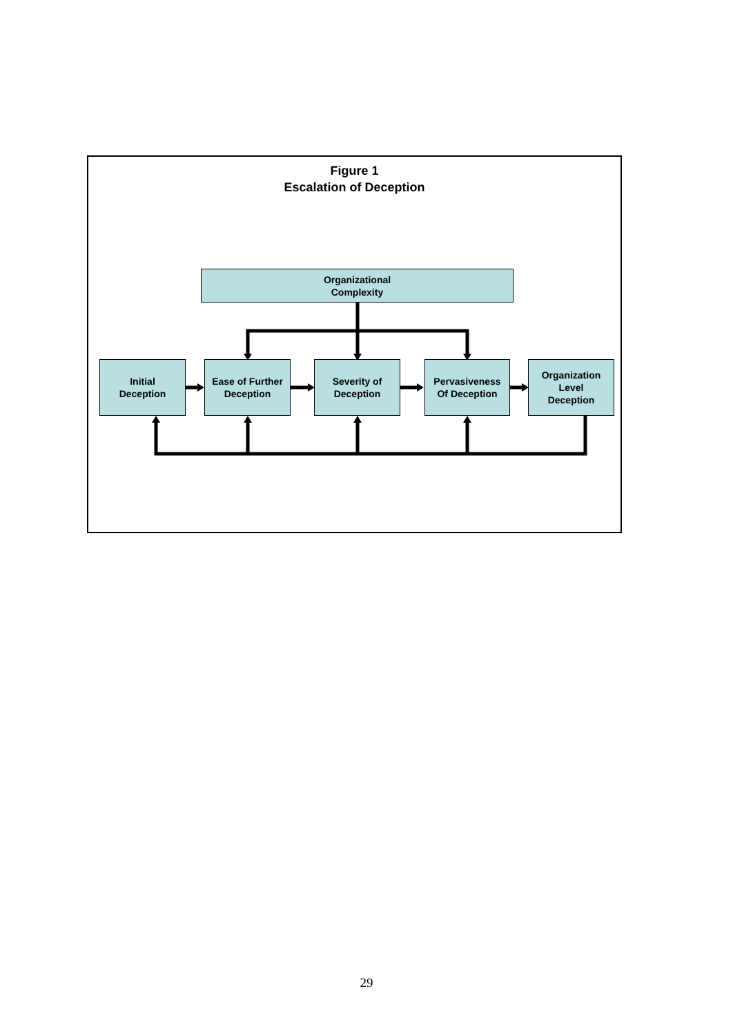Figure 1
Escalation of Deception
Organizational
Complexity
Initial
Deception
Ease of Further
Deception
Severity of
Deception
Pervasiveness
Of Deception
Organization
Level
Deception
29